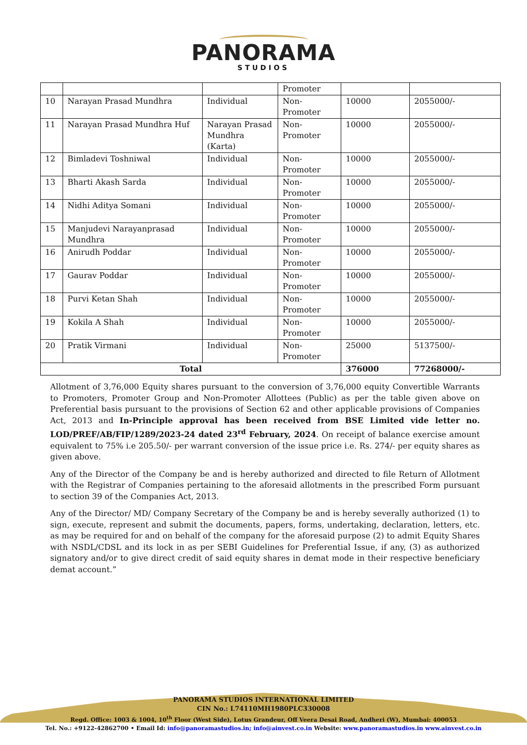PANORAMA
STUDIOS
| | | | Promoter | | |
| 10 | Narayan Prasad Mundhra | Individual | Non- Promoter | 10000 | 2055000/- |
| 11 | Narayan Prasad Mundhra Huf | Narayan Prasad Mundhra (Karta) | Non- Promoter | 10000 | 2055000/- |
| 12 | Bimladevi Toshniwal | Individual | Non- Promoter | 10000 | 2055000/- |
| 13 | Bharti Akash Sarda | Individual | Non- Promoter | 10000 | 2055000/- |
| 14 | Nidhi Aditya Somani | Individual | Non- Promoter | 10000 | 2055000/- |
| 15 | Manjudevi Narayanprasad Mundhra | Individual | Non- Promoter | 10000 | 2055000/- |
| 16 | Anirudh Poddar | Individual | Non- Promoter | 10000 | 2055000/- |
| 17 | Gaurav Poddar | Individual | Non- Promoter | 10000 | 2055000/- |
| 18 | Purvi Ketan Shah | Individual | Non- Promoter | 10000 | 2055000/- |
| 19 | Kokila A Shah | Individual | Non- Promoter | 10000 | 2055000/- |
| 20 | Pratik Virmani | Individual | Non- Promoter | 25000 | 5137500/- |
| Total | | | | 376000 | 77268000/- |
Allotment of 3,76,000 Equity shares pursuant to the conversion of 3,76,000 equity Convertible Warrants to Promoters, Promoter Group and Non-Promoter Allottees (Public) as per the table given above on Preferential basis pursuant to the provisions of Section 62 and other applicable provisions of Companies Act, 2013 and In-Principle approval has been received from BSE Limited vide letter no. LOD/PREF/AB/FIP/1289/2023-24 dated 23<sup>rd</sup> February, 2024. On receipt of balance exercise amount equivalent to 75% i.e 205.50/- per warrant conversion of the issue price i.e. Rs. 274/- per equity shares as given above.
Any of the Director of the Company be and is hereby authorized and directed to file Return of Allotment with the Registrar of Companies pertaining to the aforesaid allotments in the prescribed Form pursuant to section 39 of the Companies Act, 2013.
Any of the Director/ MD/ Company Secretary of the Company be and is hereby severally authorized (1) to sign, execute, represent and submit the documents, papers, forms, undertaking, declaration, letters, etc. as may be required for and on behalf of the company for the aforesaid purpose (2) to admit Equity Shares with NSDL/CDSL and its lock in as per SEBI Guidelines for Preferential Issue, if any, (3) as authorized signatory and/or to give direct credit of said equity shares in demat mode in their respective beneficiary demat account.”
PANORAMA STUDIOS INTERNATIONAL LIMITED
CIN No.: L74110MH1980PLC330008
Regd. Office: 1003 & 1004, 10<sup>th</sup> Floor (West Side), Lotus Grandeur, Off Veera Desai Road, Andheri (W), Mumbai: 400053
Tel. No.: +9122-42862700 • Email Id: info@panoramastudios.in; info@ainvest.co.in Website: www.panoramastudios.in www.ainvest.co.in